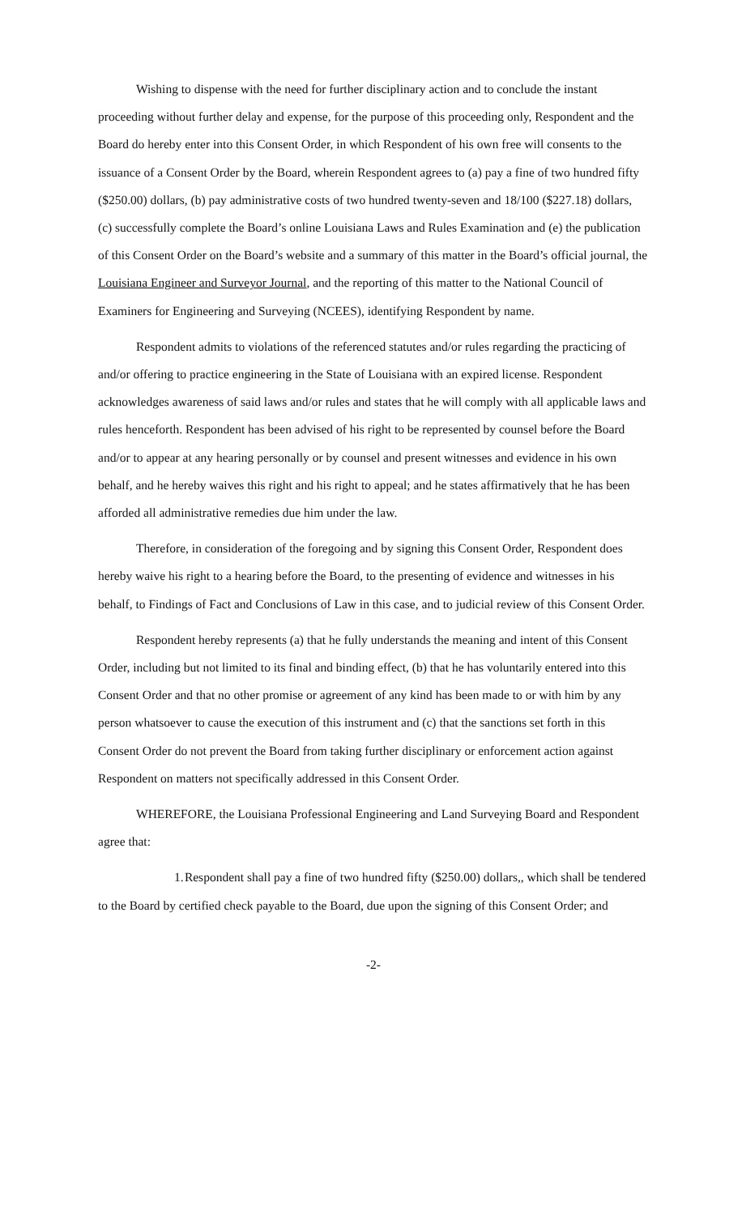Wishing to dispense with the need for further disciplinary action and to conclude the instant proceeding without further delay and expense, for the purpose of this proceeding only, Respondent and the Board do hereby enter into this Consent Order, in which Respondent of his own free will consents to the issuance of a Consent Order by the Board, wherein Respondent agrees to (a) pay a fine of two hundred fifty ($250.00) dollars, (b) pay administrative costs of two hundred twenty-seven and 18/100 ($227.18) dollars, (c) successfully complete the Board’s online Louisiana Laws and Rules Examination and (e) the publication of this Consent Order on the Board’s website and a summary of this matter in the Board’s official journal, the Louisiana Engineer and Surveyor Journal, and the reporting of this matter to the National Council of Examiners for Engineering and Surveying (NCEES), identifying Respondent by name.
Respondent admits to violations of the referenced statutes and/or rules regarding the practicing of and/or offering to practice engineering in the State of Louisiana with an expired license. Respondent acknowledges awareness of said laws and/or rules and states that he will comply with all applicable laws and rules henceforth. Respondent has been advised of his right to be represented by counsel before the Board and/or to appear at any hearing personally or by counsel and present witnesses and evidence in his own behalf, and he hereby waives this right and his right to appeal; and he states affirmatively that he has been afforded all administrative remedies due him under the law.
Therefore, in consideration of the foregoing and by signing this Consent Order, Respondent does hereby waive his right to a hearing before the Board, to the presenting of evidence and witnesses in his behalf, to Findings of Fact and Conclusions of Law in this case, and to judicial review of this Consent Order.
Respondent hereby represents (a) that he fully understands the meaning and intent of this Consent Order, including but not limited to its final and binding effect, (b) that he has voluntarily entered into this Consent Order and that no other promise or agreement of any kind has been made to or with him by any person whatsoever to cause the execution of this instrument and (c) that the sanctions set forth in this Consent Order do not prevent the Board from taking further disciplinary or enforcement action against Respondent on matters not specifically addressed in this Consent Order.
WHEREFORE, the Louisiana Professional Engineering and Land Surveying Board and Respondent agree that:
1. Respondent shall pay a fine of two hundred fifty ($250.00) dollars,, which shall be tendered to the Board by certified check payable to the Board, due upon the signing of this Consent Order; and
-2-